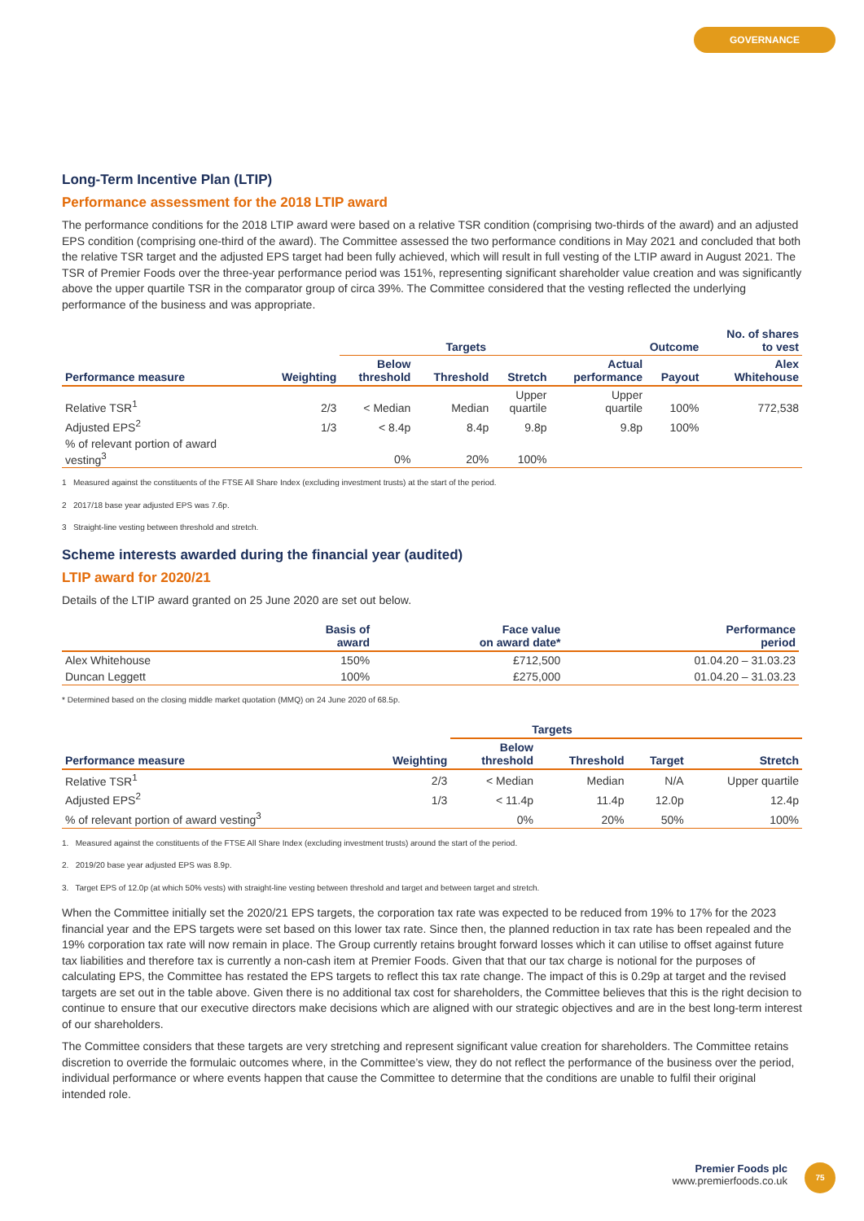GOVERNANCE
Long-Term Incentive Plan (LTIP)
Performance assessment for the 2018 LTIP award
The performance conditions for the 2018 LTIP award were based on a relative TSR condition (comprising two-thirds of the award) and an adjusted EPS condition (comprising one-third of the award). The Committee assessed the two performance conditions in May 2021 and concluded that both the relative TSR target and the adjusted EPS target had been fully achieved, which will result in full vesting of the LTIP award in August 2021. The TSR of Premier Foods over the three-year performance period was 151%, representing significant shareholder value creation and was significantly above the upper quartile TSR in the comparator group of circa 39%. The Committee considered that the vesting reflected the underlying performance of the business and was appropriate.
| | | Targets | | | Outcome | | No. of shares to vest |
| --- | --- | --- | --- | --- | --- | --- | --- |
| Performance measure | Weighting | Below threshold | Threshold | Stretch | Actual performance | Payout | Alex Whitehouse |
| Relative TSR<sup>1</sup> | 2/3 | < Median | Median | Upper quartile | Upper quartile | 100% | 772,538 |
| Adjusted EPS<sup>2</sup> | 1/3 | < 8.4p | 8.4p | 9.8p | 9.8p | 100% | |
| % of relevant portion of award vesting<sup>3</sup> | | 0% | 20% | 100% | | | |
1 Measured against the constituents of the FTSE All Share Index (excluding investment trusts) at the start of the period.
2 2017/18 base year adjusted EPS was 7.6p.
3 Straight-line vesting between threshold and stretch.
Scheme interests awarded during the financial year (audited)
LTIP award for 2020/21
Details of the LTIP award granted on 25 June 2020 are set out below.
| | Basis of award | Face value on award date* | Performance period |
| --- | --- | --- | --- |
| Alex Whitehouse | 150% | £712,500 | 01.04.20 – 31.03.23 |
| Duncan Leggett | 100% | £275,000 | 01.04.20 – 31.03.23 |
* Determined based on the closing middle market quotation (MMQ) on 24 June 2020 of 68.5p.
| | | Targets | | | |
| --- | --- | --- | --- | --- | --- |
| Performance measure | Weighting | Below threshold | Threshold | Target | Stretch |
| Relative TSR<sup>1</sup> | 2/3 | < Median | Median | N/A | Upper quartile |
| Adjusted EPS<sup>2</sup> | 1/3 | < 11.4p | 11.4p | 12.0p | 12.4p |
| % of relevant portion of award vesting<sup>3</sup> | | 0% | 20% | 50% | 100% |
1. Measured against the constituents of the FTSE All Share Index (excluding investment trusts) around the start of the period.
2. 2019/20 base year adjusted EPS was 8.9p.
3. Target EPS of 12.0p (at which 50% vests) with straight-line vesting between threshold and target and between target and stretch.
When the Committee initially set the 2020/21 EPS targets, the corporation tax rate was expected to be reduced from 19% to 17% for the 2023 financial year and the EPS targets were set based on this lower tax rate. Since then, the planned reduction in tax rate has been repealed and the 19% corporation tax rate will now remain in place. The Group currently retains brought forward losses which it can utilise to offset against future tax liabilities and therefore tax is currently a non-cash item at Premier Foods. Given that that our tax charge is notional for the purposes of calculating EPS, the Committee has restated the EPS targets to reflect this tax rate change. The impact of this is 0.29p at target and the revised targets are set out in the table above. Given there is no additional tax cost for shareholders, the Committee believes that this is the right decision to continue to ensure that our executive directors make decisions which are aligned with our strategic objectives and are in the best long-term interest of our shareholders.
The Committee considers that these targets are very stretching and represent significant value creation for shareholders. The Committee retains discretion to override the formulaic outcomes where, in the Committee’s view, they do not reflect the performance of the business over the period, individual performance or where events happen that cause the Committee to determine that the conditions are unable to fulfil their original intended role.
Premier Foods plc
www.premierfoods.co.uk
75